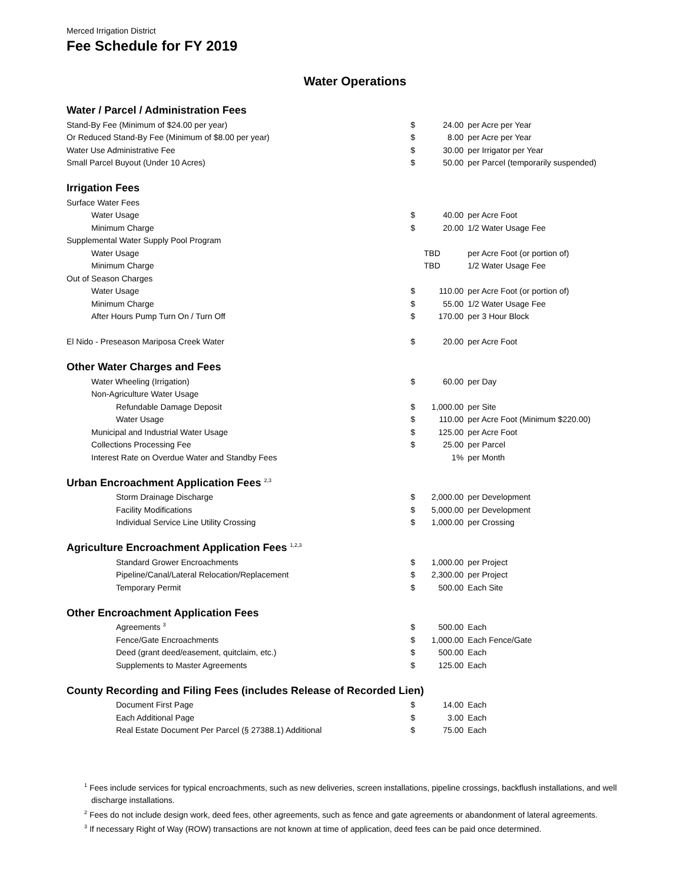Merced Irrigation District
Fee Schedule for FY 2019
Water Operations
| Water / Parcel / Administration Fees | | | |
| Stand-By Fee (Minimum of $24.00 per year) | $ | 24.00 | per Acre per Year |
| Or Reduced Stand-By Fee (Minimum of $8.00 per year) | $ | 8.00 | per Acre per Year |
| Water Use Administrative Fee | $ | 30.00 | per Irrigator per Year |
| Small Parcel Buyout (Under 10 Acres) | $ | 50.00 | per Parcel (temporarily suspended) |
| Irrigation Fees | | | |
| Surface Water Fees | | | |
| Water Usage | $ | 40.00 | per Acre Foot |
| Minimum Charge | $ | 20.00 | 1/2 Water Usage Fee |
| Supplemental Water Supply Pool Program | | | |
| Water Usage | | TBD | per Acre Foot (or portion of) |
| Minimum Charge | | TBD | 1/2 Water Usage Fee |
| Out of Season Charges | | | |
| Water Usage | $ | 110.00 | per Acre Foot (or portion of) |
| Minimum Charge | $ | 55.00 | 1/2 Water Usage Fee |
| After Hours Pump Turn On / Turn Off | $ | 170.00 | per 3 Hour Block |
| El Nido - Preseason Mariposa Creek Water | $ | 20.00 | per Acre Foot |
| Other Water Charges and Fees | | | |
| Water Wheeling (Irrigation) | $ | 60.00 | per Day |
| Non-Agriculture Water Usage | | | |
| Refundable Damage Deposit | $ | 1,000.00 | per Site |
| Water Usage | $ | 110.00 | per Acre Foot (Minimum $220.00) |
| Municipal and Industrial Water Usage | $ | 125.00 | per Acre Foot |
| Collections Processing Fee | $ | 25.00 | per Parcel |
| Interest Rate on Overdue Water and Standby Fees | | 1% | per Month |
| Urban Encroachment Application Fees <sup>2,3</sup> | | | |
| Storm Drainage Discharge | $ | 2,000.00 | per Development |
| Facility Modifications | $ | 5,000.00 | per Development |
| Individual Service Line Utility Crossing | $ | 1,000.00 | per Crossing |
| Agriculture Encroachment Application Fees <sup>1,2,3</sup> | | | |
| Standard Grower Encroachments | $ | 1,000.00 | per Project |
| Pipeline/Canal/Lateral Relocation/Replacement | $ | 2,300.00 | per Project |
| Temporary Permit | $ | 500.00 | Each Site |
| Other Encroachment Application Fees | | | |
| Agreements <sup>3</sup> | $ | 500.00 | Each |
| Fence/Gate Encroachments | $ | 1,000.00 | Each Fence/Gate |
| Deed (grant deed/easement, quitclaim, etc.) | $ | 500.00 | Each |
| Supplements to Master Agreements | $ | 125.00 | Each |
| County Recording and Filing Fees (includes Release of Recorded Lien) | | | |
| Document First Page | $ | 14.00 | Each |
| Each Additional Page | $ | 3.00 | Each |
| Real Estate Document Per Parcel (§ 27388.1) Additional | $ | 75.00 | Each |
<sup>1</sup> Fees include services for typical encroachments, such as new deliveries, screen installations, pipeline crossings, backflush installations, and well discharge installations.
<sup>2</sup> Fees do not include design work, deed fees, other agreements, such as fence and gate agreements or abandonment of lateral agreements.
<sup>3</sup> If necessary Right of Way (ROW) transactions are not known at time of application, deed fees can be paid once determined.